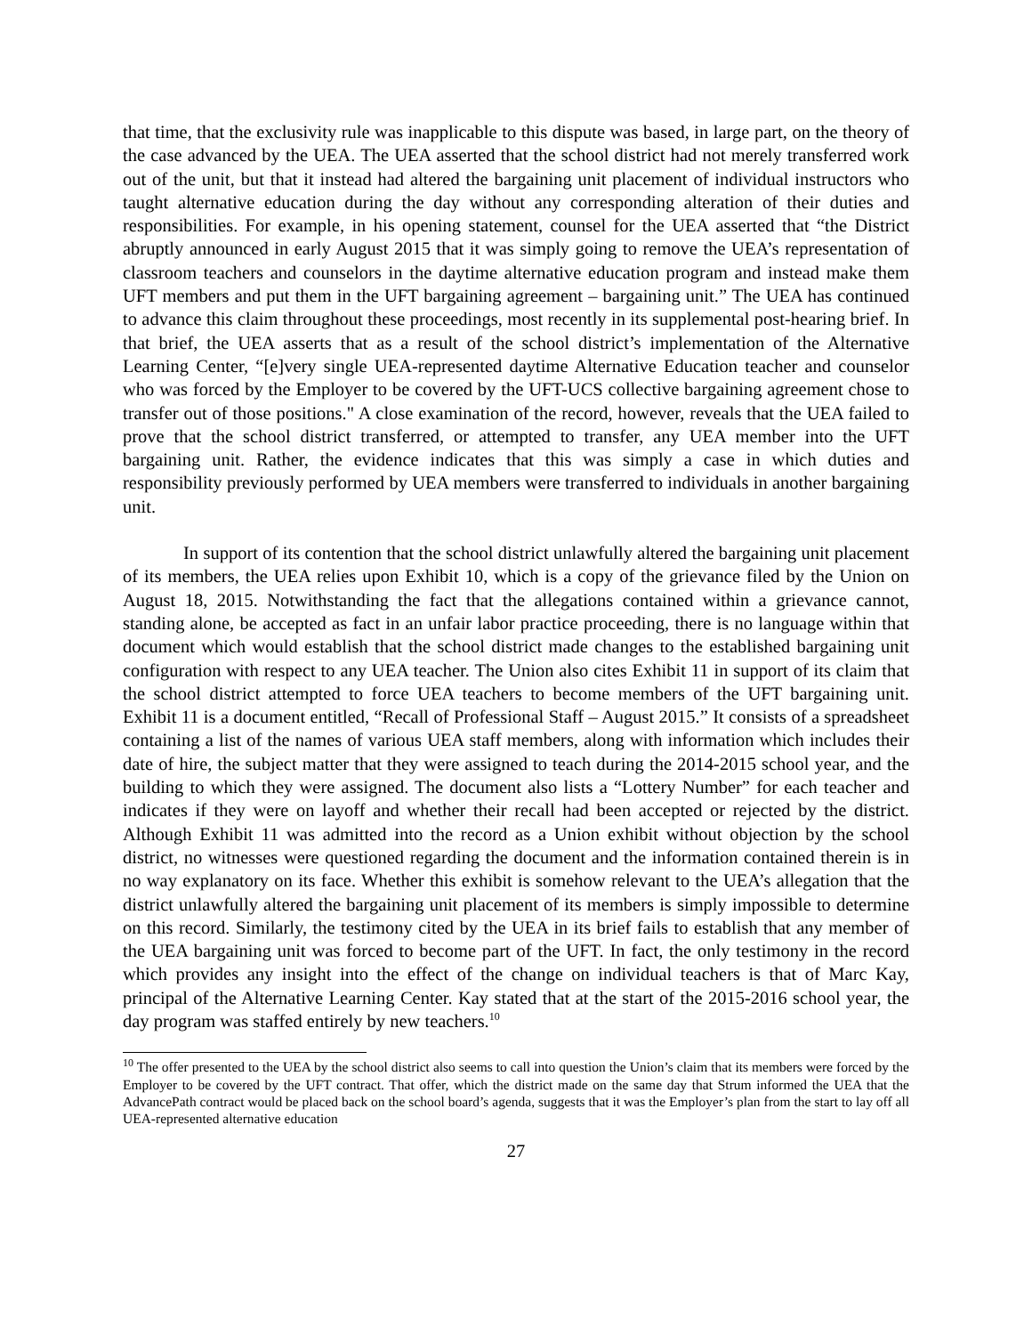that time, that the exclusivity rule was inapplicable to this dispute was based, in large part, on the theory of the case advanced by the UEA. The UEA asserted that the school district had not merely transferred work out of the unit, but that it instead had altered the bargaining unit placement of individual instructors who taught alternative education during the day without any corresponding alteration of their duties and responsibilities. For example, in his opening statement, counsel for the UEA asserted that “the District abruptly announced in early August 2015 that it was simply going to remove the UEA’s representation of classroom teachers and counselors in the daytime alternative education program and instead make them UFT members and put them in the UFT bargaining agreement – bargaining unit.” The UEA has continued to advance this claim throughout these proceedings, most recently in its supplemental post-hearing brief. In that brief, the UEA asserts that as a result of the school district’s implementation of the Alternative Learning Center, “[e]very single UEA-represented daytime Alternative Education teacher and counselor who was forced by the Employer to be covered by the UFT-UCS collective bargaining agreement chose to transfer out of those positions." A close examination of the record, however, reveals that the UEA failed to prove that the school district transferred, or attempted to transfer, any UEA member into the UFT bargaining unit. Rather, the evidence indicates that this was simply a case in which duties and responsibility previously performed by UEA members were transferred to individuals in another bargaining unit.
In support of its contention that the school district unlawfully altered the bargaining unit placement of its members, the UEA relies upon Exhibit 10, which is a copy of the grievance filed by the Union on August 18, 2015. Notwithstanding the fact that the allegations contained within a grievance cannot, standing alone, be accepted as fact in an unfair labor practice proceeding, there is no language within that document which would establish that the school district made changes to the established bargaining unit configuration with respect to any UEA teacher. The Union also cites Exhibit 11 in support of its claim that the school district attempted to force UEA teachers to become members of the UFT bargaining unit. Exhibit 11 is a document entitled, “Recall of Professional Staff – August 2015.” It consists of a spreadsheet containing a list of the names of various UEA staff members, along with information which includes their date of hire, the subject matter that they were assigned to teach during the 2014-2015 school year, and the building to which they were assigned. The document also lists a “Lottery Number” for each teacher and indicates if they were on layoff and whether their recall had been accepted or rejected by the district. Although Exhibit 11 was admitted into the record as a Union exhibit without objection by the school district, no witnesses were questioned regarding the document and the information contained therein is in no way explanatory on its face. Whether this exhibit is somehow relevant to the UEA’s allegation that the district unlawfully altered the bargaining unit placement of its members is simply impossible to determine on this record. Similarly, the testimony cited by the UEA in its brief fails to establish that any member of the UEA bargaining unit was forced to become part of the UFT. In fact, the only testimony in the record which provides any insight into the effect of the change on individual teachers is that of Marc Kay, principal of the Alternative Learning Center. Kay stated that at the start of the 2015-2016 school year, the day program was staffed entirely by new teachers.<sup>10</sup>
<sup>10</sup> The offer presented to the UEA by the school district also seems to call into question the Union’s claim that its members were forced by the Employer to be covered by the UFT contract. That offer, which the district made on the same day that Strum informed the UEA that the AdvancePath contract would be placed back on the school board’s agenda, suggests that it was the Employer’s plan from the start to lay off all UEA-represented alternative education
27